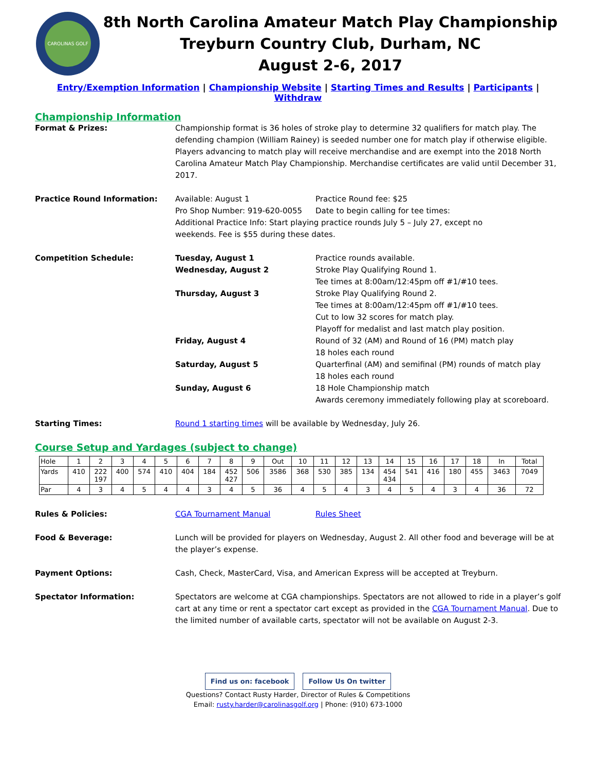CAROLINAS GOLF
8th North Carolina Amateur Match Play Championship
Treyburn Country Club, Durham, NC
August 2-6, 2017
Entry/Exemption Information | Championship Website | Starting Times and Results | Participants | Withdraw
Championship Information
Format & Prizes: Championship format is 36 holes of stroke play to determine 32 qualifiers for match play. The defending champion (William Rainey) is seeded number one for match play if otherwise eligible. Players advancing to match play will receive merchandise and are exempt into the 2018 North Carolina Amateur Match Play Championship. Merchandise certificates are valid until December 31, 2017.
Practice Round Information: Available: August 1 Practice Round fee: $25
Pro Shop Number: 919-620-0055 Date to begin calling for tee times:
Additional Practice Info: Start playing practice rounds July 5 – July 27, except no
weekends. Fee is $55 during these dates.
Competition Schedule: Tuesday, August 1 Practice rounds available.
Wednesday, August 2 Stroke Play Qualifying Round 1.
Tee times at 8:00am/12:45pm off #1/#10 tees.
Thursday, August 3 Stroke Play Qualifying Round 2.
Tee times at 8:00am/12:45pm off #1/#10 tees.
Cut to low 32 scores for match play.
Playoff for medalist and last match play position.
Friday, August 4 Round of 32 (AM) and Round of 16 (PM) match play
18 holes each round
Saturday, August 5 Quarterfinal (AM) and semifinal (PM) rounds of match play
18 holes each round
Sunday, August 6 18 Hole Championship match
Awards ceremony immediately following play at scoreboard.
Starting Times: Round 1 starting times will be available by Wednesday, July 26.
Course Setup and Yardages (subject to change)
| Hole | 1 | 2 | 3 | 4 | 5 | 6 | 7 | 8 | 9 | Out | 10 | 11 | 12 | 13 | 14 | 15 | 16 | 17 | 18 | In | Total |
| Yards | 410 | 222 197 | 400 | 574 | 410 | 404 | 184 | 452 427 | 506 | 3586 | 368 | 530 | 385 | 134 | 454 434 | 541 | 416 | 180 | 455 | 3463 | 7049 |
| Par | 4 | 3 | 4 | 5 | 4 | 4 | 3 | 4 | 5 | 36 | 4 | 5 | 4 | 3 | 4 | 5 | 4 | 3 | 4 | 36 | 72 |
Rules & Policies: CGA Tournament Manual Rules Sheet
Food & Beverage: Lunch will be provided for players on Wednesday, August 2. All other food and beverage will be at the player’s expense.
Payment Options: Cash, Check, MasterCard, Visa, and American Express will be accepted at Treyburn.
Spectator Information: Spectators are welcome at CGA championships. Spectators are not allowed to ride in a player’s golf cart at any time or rent a spectator cart except as provided in the CGA Tournament Manual. Due to the limited number of available carts, spectator will not be available on August 2-3.
Find us on: facebook Follow Us On twitter
Questions? Contact Rusty Harder, Director of Rules & Competitions
Email: rusty.harder@carolinasgolf.org | Phone: (910) 673-1000